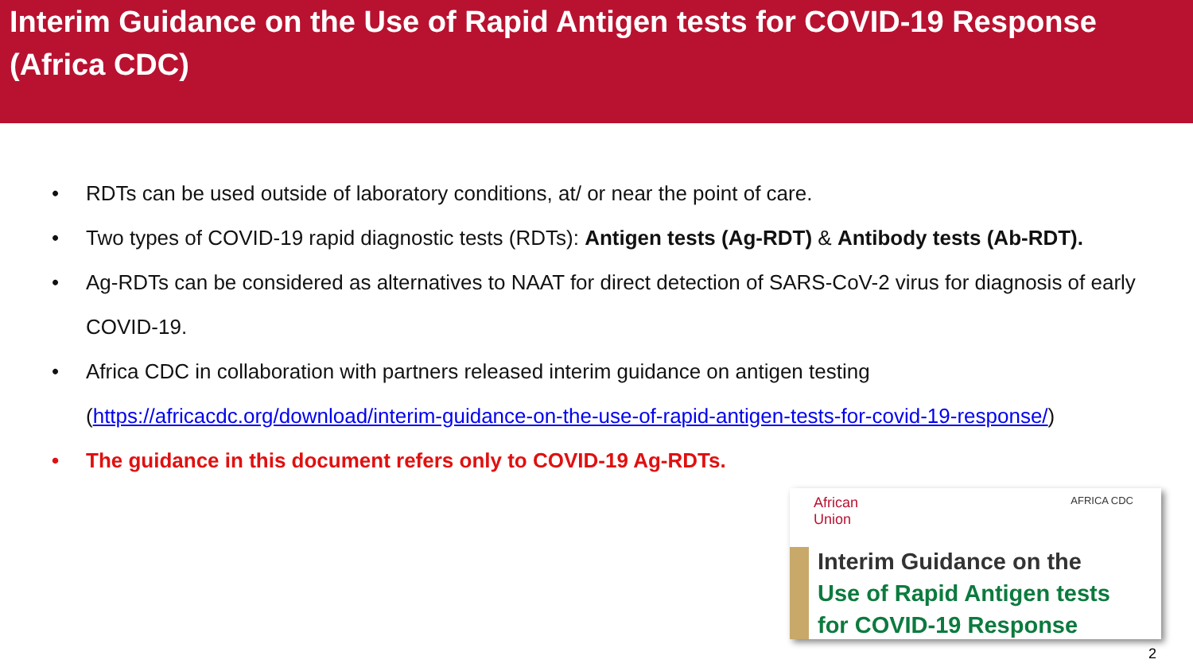Interim Guidance on the Use of Rapid Antigen tests for COVID-19 Response (Africa CDC)
• RDTs can be used outside of laboratory conditions, at/ or near the point of care.
• Two types of COVID-19 rapid diagnostic tests (RDTs): Antigen tests (Ag-RDT) & Antibody tests (Ab-RDT).
• Ag-RDTs can be considered as alternatives to NAAT for direct detection of SARS-CoV-2 virus for diagnosis of early COVID-19.
• Africa CDC in collaboration with partners released interim guidance on antigen testing (https://africacdc.org/download/interim-guidance-on-the-use-of-rapid-antigen-tests-for-covid-19-response/)
• The guidance in this document refers only to COVID-19 Ag-RDTs.
African
Union AFRICA CDC
Interim Guidance on the
Use of Rapid Antigen tests
for COVID-19 Response
2